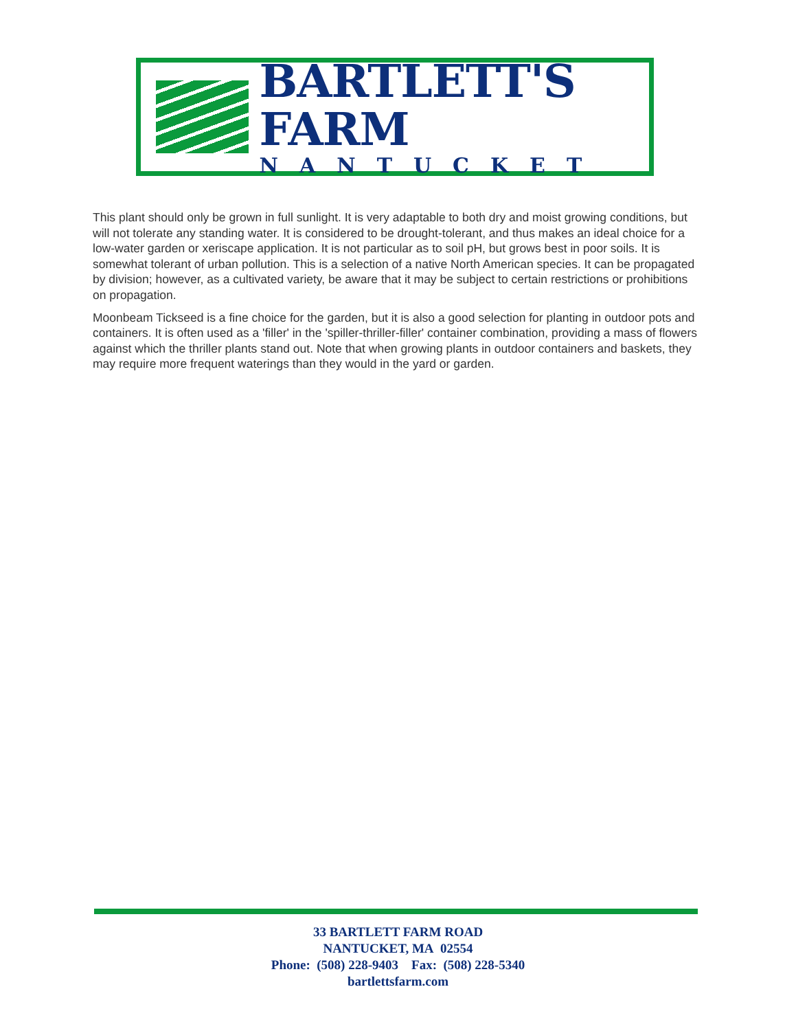BARTLETT'S FARM
NANTUCKET
This plant should only be grown in full sunlight. It is very adaptable to both dry and moist growing conditions, but will not tolerate any standing water. It is considered to be drought-tolerant, and thus makes an ideal choice for a low-water garden or xeriscape application. It is not particular as to soil pH, but grows best in poor soils. It is somewhat tolerant of urban pollution. This is a selection of a native North American species. It can be propagated by division; however, as a cultivated variety, be aware that it may be subject to certain restrictions or prohibitions on propagation.
Moonbeam Tickseed is a fine choice for the garden, but it is also a good selection for planting in outdoor pots and containers. It is often used as a 'filler' in the 'spiller-thriller-filler' container combination, providing a mass of flowers against which the thriller plants stand out. Note that when growing plants in outdoor containers and baskets, they may require more frequent waterings than they would in the yard or garden.
33 BARTLETT FARM ROAD
NANTUCKET, MA 02554
Phone: (508) 228-9403 Fax: (508) 228-5340
bartlettsfarm.com